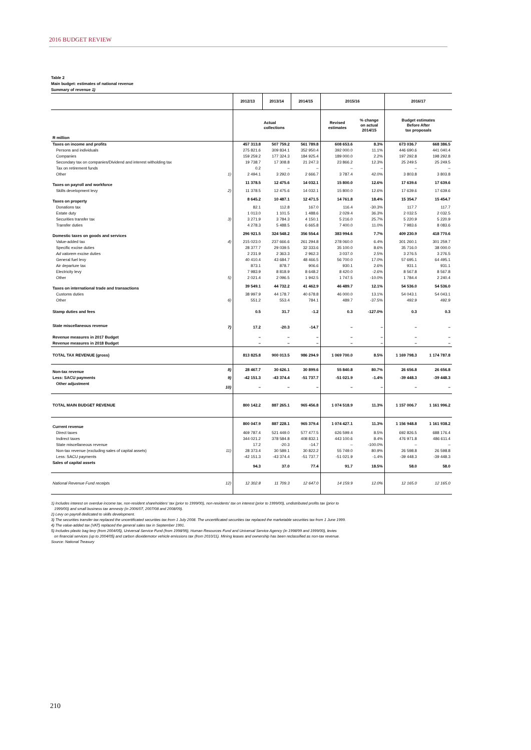2016 BUDGET REVIEW
Table 2
Main budget: estimates of national revenue
Summary of revenue 1)
| | | 2012/13 | 2013/14 | 2014/15 | 2015/16 | | 2016/17 | |
| R million | | | Actual collections | | Revised estimates | % change on actual 2014/15 | Budget estimates Before After tax proposals | |
| Taxes on income and profits | | 457 313.8 | 507 759.2 | 561 789.8 | 608 653.6 | 8.3% | 673 036.7 | 668 386.5 |
| Persons and individuals | | 275 821.6 | 309 834.1 | 352 950.4 | 392 000.0 | 11.1% | 446 690.6 | 441 040.4 |
| Companies | | 159 259.2 | 177 324.3 | 184 925.4 | 189 000.0 | 2.2% | 197 292.8 | 198 292.8 |
| Secondary tax on companies/Dividend and interest witholding tax | | 19 738.7 | 17 308.8 | 21 247.3 | 23 866.2 | 12.3% | 25 249.5 | 25 249.5 |
| Tax on retirement funds | | 0.2 | – | – | – | – | – | – |
| Other | 1) | 2 494.1 | 3 292.0 | 2 666.7 | 3 787.4 | 42.0% | 3 803.8 | 3 803.8 |
| Taxes on payroll and workforce | | 11 378.5 | 12 475.6 | 14 032.1 | 15 800.0 | 12.6% | 17 639.6 | 17 639.6 |
| Skills development levy | 2) | 11 378.5 | 12 475.6 | 14 032.1 | 15 800.0 | 12.6% | 17 639.6 | 17 639.6 |
| Taxes on property | | 8 645.2 | 10 487.1 | 12 471.5 | 14 761.8 | 18.4% | 15 354.7 | 15 454.7 |
| Donations tax | | 82.1 | 112.8 | 167.0 | 116.4 | -30.3% | 117.7 | 117.7 |
| Estate duty | | 1 013.0 | 1 101.5 | 1 488.6 | 2 029.4 | 36.3% | 2 032.5 | 2 032.5 |
| Securities transfer tax | 3) | 3 271.9 | 3 784.3 | 4 150.1 | 5 216.0 | 25.7% | 5 220.9 | 5 220.9 |
| Transfer duties | | 4 278.3 | 5 488.5 | 6 665.8 | 7 400.0 | 11.0% | 7 983.6 | 8 083.6 |
| Domestic taxes on goods and services | | 296 921.5 | 324 548.2 | 356 554.4 | 383 994.6 | 7.7% | 409 230.9 | 418 770.6 |
| Value-added tax | 4) | 215 023.0 | 237 666.6 | 261 294.8 | 278 060.0 | 6.4% | 301 260.1 | 301 259.7 |
| Specific excise duties | | 28 377.7 | 29 039.5 | 32 333.6 | 35 100.0 | 8.6% | 35 716.0 | 38 000.0 |
| Ad valorem excise duties | | 2 231.9 | 2 363.3 | 2 962.3 | 3 037.0 | 2.5% | 3 276.5 | 3 276.5 |
| General fuel levy | | 40 410.4 | 43 684.7 | 48 466.5 | 56 700.0 | 17.0% | 57 695.1 | 64 495.1 |
| Air departure tax | | 873.1 | 878.7 | 906.6 | 930.1 | 2.6% | 931.1 | 931.1 |
| Electricity levy | | 7 983.9 | 8 818.9 | 8 648.2 | 8 420.0 | -2.6% | 8 567.8 | 8 567.8 |
| Other | 5) | 2 021.4 | 2 096.5 | 1 942.5 | 1 747.5 | -10.0% | 1 784.4 | 2 240.4 |
| Taxes on international trade and transactions | | 39 549.1 | 44 732.2 | 41 462.9 | 46 489.7 | 12.1% | 54 536.0 | 54 536.0 |
| Customs duties | | 38 997.9 | 44 178.7 | 40 678.8 | 46 000.0 | 13.1% | 54 043.1 | 54 043.1 |
| Other | 6) | 551.2 | 553.4 | 784.1 | 489.7 | -37.5% | 492.9 | 492.9 |
| Stamp duties and fees | | 0.5 | 31.7 | -1.2 | 0.3 | -127.0% | 0.3 | 0.3 |
| State miscellaneous revenue | 7) | 17.2 | -20.3 | -14.7 | – | – | – | – |
| Revenue measures in 2017 Budget | | – | – | – | – | – | – | – |
| Revenue measures in 2018 Budget | | – | – | – | – | – | – | – |
| TOTAL TAX REVENUE (gross) | | 813 825.8 | 900 013.5 | 986 294.9 | 1 069 700.0 | 8.5% | 1 169 798.3 | 1 174 787.8 |
| Non-tax revenue | 8) | 28 467.7 | 30 626.1 | 30 899.6 | 55 840.8 | 80.7% | 26 656.8 | 26 656.8 |
| Less: SACU payments | 9) | -42 151.3 | -43 374.4 | -51 737.7 | -51 021.9 | -1.4% | -39 448.3 | -39 448.3 |
| Other adjustment | 10) | – | – | – | – | – | – | – |
| TOTAL MAIN BUDGET REVENUE | | 800 142.2 | 887 265.1 | 965 456.8 | 1 074 518.9 | 11.3% | 1 157 006.7 | 1 161 996.2 |
| Current revenue | | 800 047.9 | 887 228.1 | 965 379.4 | 1 074 427.1 | 11.3% | 1 156 948.8 | 1 161 938.2 |
| Direct taxes | | 469 787.4 | 521 449.0 | 577 477.5 | 626 599.4 | 8.5% | 692 826.5 | 688 176.4 |
| Indirect taxes | | 344 021.2 | 378 584.8 | 408 832.1 | 443 100.6 | 8.4% | 476 971.8 | 486 611.4 |
| State miscellaneous revenue | | 17.2 | -20.3 | -14.7 | – | -100.0% | – | – |
| Non-tax revenue (excluding sales of capital assets) | 11) | 28 373.4 | 30 589.1 | 30 822.2 | 55 749.0 | 80.9% | 26 598.8 | 26 598.8 |
| Less: SACU payments | | -42 151.3 | -43 374.4 | -51 737.7 | -51 021.9 | -1.4% | -39 448.3 | -39 448.3 |
| Sales of capital assets | | 94.3 | 37.0 | 77.4 | 91.7 | 18.5% | 58.0 | 58.0 |
| National Revenue Fund receipts | 12) | 12 302.8 | 11 709.3 | 12 647.0 | 14 159.9 | 12.0% | 12 165.0 | 12 165.0 |
1) Includes interest on overdue income tax, non-resident shareholders' tax (prior to 1999/00), non-residents' tax on interest (prior to 1999/00), undistributed profits tax (prior to
1999/00) and small business tax amnesty (in 2006/07, 2007/08 and 2008/09).
2) Levy on payroll dedicated to skills development.
3) The securities transfer tax replaced the uncertificated securities tax from 1 July 2008. The uncertificated securities tax replaced the marketable securities tax from 1 June 1999.
4) The value-added tax (VAT) replaced the general sales tax in September 1991.
5) Includes plastic bag levy (from 2004/05), Universal Service Fund (from 1998/99), Human Resources Fund and Universal Service Agency (in 1998/99 and 1999/00), levies
on financial services (up to 2004/05) and carbon dioxidemotor vehicle emissions tax (from 2010/11). Mining leases and ownership has been reclassified as non-tax revenue.
Source: National Treasury
210